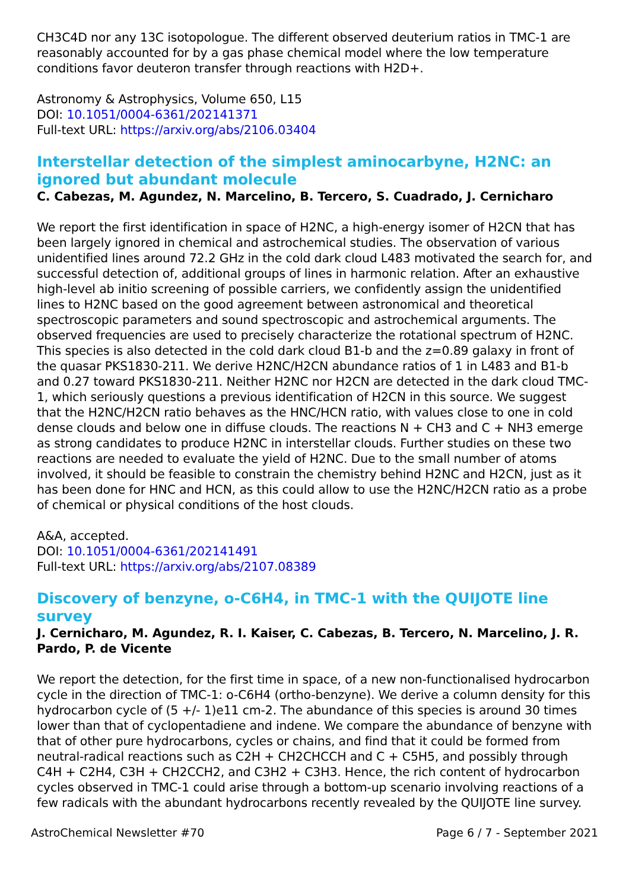CH3C4D nor any 13C isotopologue. The different observed deuterium ratios in TMC-1 are reasonably accounted for by a gas phase chemical model where the low temperature conditions favor deuteron transfer through reactions with H2D+.
Astronomy & Astrophysics, Volume 650, L15
DOI: 10.1051/0004-6361/202141371
Full-text URL: https://arxiv.org/abs/2106.03404
Interstellar detection of the simplest aminocarbyne, H2NC: an ignored but abundant molecule
C. Cabezas, M. Agundez, N. Marcelino, B. Tercero, S. Cuadrado, J. Cernicharo
We report the first identification in space of H2NC, a high-energy isomer of H2CN that has been largely ignored in chemical and astrochemical studies. The observation of various unidentified lines around 72.2 GHz in the cold dark cloud L483 motivated the search for, and successful detection of, additional groups of lines in harmonic relation. After an exhaustive high-level ab initio screening of possible carriers, we confidently assign the unidentified lines to H2NC based on the good agreement between astronomical and theoretical spectroscopic parameters and sound spectroscopic and astrochemical arguments. The observed frequencies are used to precisely characterize the rotational spectrum of H2NC. This species is also detected in the cold dark cloud B1-b and the z=0.89 galaxy in front of the quasar PKS1830-211. We derive H2NC/H2CN abundance ratios of 1 in L483 and B1-b and 0.27 toward PKS1830-211. Neither H2NC nor H2CN are detected in the dark cloud TMC-1, which seriously questions a previous identification of H2CN in this source. We suggest that the H2NC/H2CN ratio behaves as the HNC/HCN ratio, with values close to one in cold dense clouds and below one in diffuse clouds. The reactions N + CH3 and C + NH3 emerge as strong candidates to produce H2NC in interstellar clouds. Further studies on these two reactions are needed to evaluate the yield of H2NC. Due to the small number of atoms involved, it should be feasible to constrain the chemistry behind H2NC and H2CN, just as it has been done for HNC and HCN, as this could allow to use the H2NC/H2CN ratio as a probe of chemical or physical conditions of the host clouds.
A&A, accepted.
DOI: 10.1051/0004-6361/202141491
Full-text URL: https://arxiv.org/abs/2107.08389
Discovery of benzyne, o-C6H4, in TMC-1 with the QUIJOTE line survey
J. Cernicharo, M. Agundez, R. I. Kaiser, C. Cabezas, B. Tercero, N. Marcelino, J. R. Pardo, P. de Vicente
We report the detection, for the first time in space, of a new non-functionalised hydrocarbon cycle in the direction of TMC-1: o-C6H4 (ortho-benzyne). We derive a column density for this hydrocarbon cycle of (5 +/- 1)e11 cm-2. The abundance of this species is around 30 times lower than that of cyclopentadiene and indene. We compare the abundance of benzyne with that of other pure hydrocarbons, cycles or chains, and find that it could be formed from neutral-radical reactions such as C2H + CH2CHCCH and C + C5H5, and possibly through C4H + C2H4, C3H + CH2CCH2, and C3H2 + C3H3. Hence, the rich content of hydrocarbon cycles observed in TMC-1 could arise through a bottom-up scenario involving reactions of a few radicals with the abundant hydrocarbons recently revealed by the QUIJOTE line survey.
AstroChemical Newsletter #70 Page 6 / 7 - September 2021